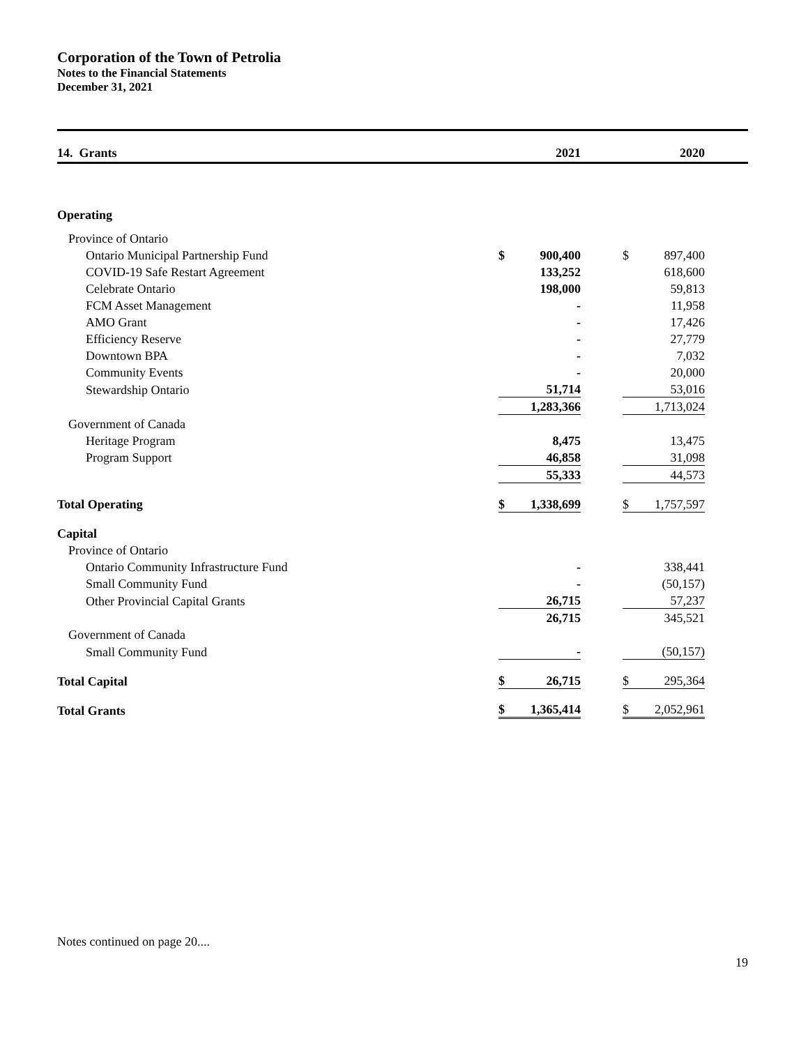Corporation of the Town of Petrolia
Notes to the Financial Statements
December 31, 2021
| 14. Grants | | 2021 | | | 2020 | |
| Operating | | | | | | |
| Province of Ontario | | | | | | |
| Ontario Municipal Partnership Fund | $ | 900,400 | | $ | 897,400 | |
| COVID-19 Safe Restart Agreement | | 133,252 | | | 618,600 | |
| Celebrate Ontario | | 198,000 | | | 59,813 | |
| FCM Asset Management | | - | | | 11,958 | |
| AMO Grant | | - | | | 17,426 | |
| Efficiency Reserve | | - | | | 27,779 | |
| Downtown BPA | | - | | | 7,032 | |
| Community Events | | - | | | 20,000 | |
| Stewardship Ontario | | 51,714 | | | 53,016 | |
| | | 1,283,366 | | | 1,713,024 | |
| Government of Canada | | | | | | |
| Heritage Program | | 8,475 | | | 13,475 | |
| Program Support | | 46,858 | | | 31,098 | |
| | | 55,333 | | | 44,573 | |
| Total Operating | $ | 1,338,699 | | $ | 1,757,597 | |
| Capital | | | | | | |
| Province of Ontario | | | | | | |
| Ontario Community Infrastructure Fund | | - | | | 338,441 | |
| Small Community Fund | | - | | | (50,157) | |
| Other Provincial Capital Grants | | 26,715 | | | 57,237 | |
| | | 26,715 | | | 345,521 | |
| Government of Canada | | | | | | |
| Small Community Fund | | - | | | (50,157) | |
| Total Capital | $ | 26,715 | | $ | 295,364 | |
| Total Grants | $ | 1,365,414 | | $ | 2,052,961 | |
Notes continued on page 20....
19